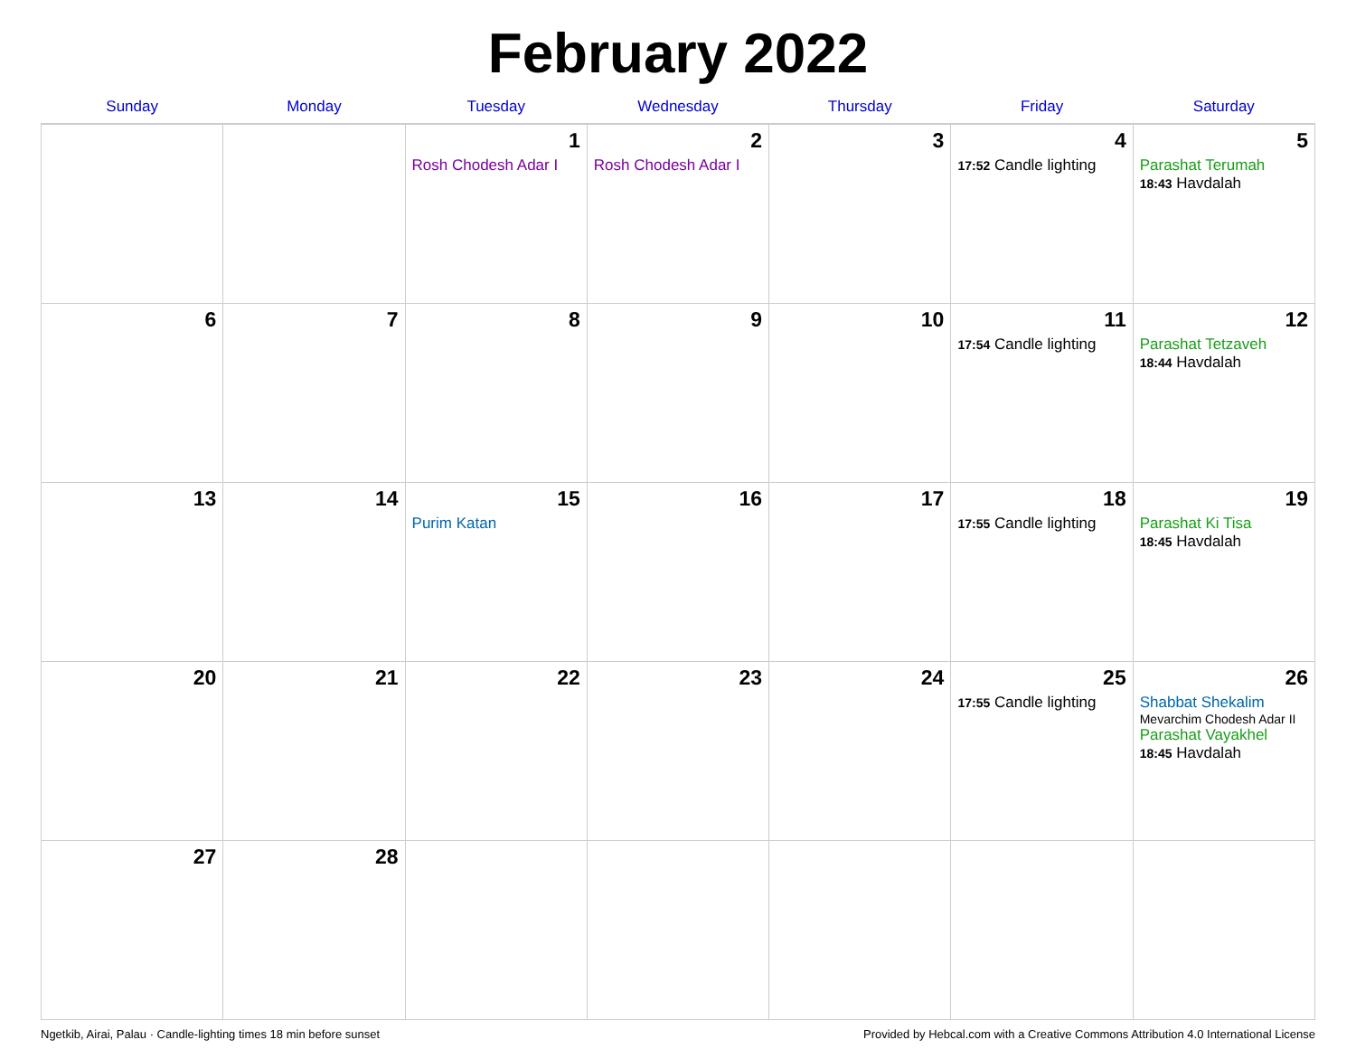February 2022
| Sunday | Monday | Tuesday | Wednesday | Thursday | Friday | Saturday |
| --- | --- | --- | --- | --- | --- | --- |
| | | 1 Rosh Chodesh Adar I | 2 Rosh Chodesh Adar I | 3 | 4 17:52 Candle lighting | 5 Parashat Terumah 18:43 Havdalah |
| 6 | 7 | 8 | 9 | 10 | 11 17:54 Candle lighting | 12 Parashat Tetzaveh 18:44 Havdalah |
| 13 | 14 | 15 Purim Katan | 16 | 17 | 18 17:55 Candle lighting | 19 Parashat Ki Tisa 18:45 Havdalah |
| 20 | 21 | 22 | 23 | 24 | 25 17:55 Candle lighting | 26 Shabbat Shekalim Mevarchim Chodesh Adar II Parashat Vayakhel 18:45 Havdalah |
| 27 | 28 | | | | | |
Ngetkib, Airai, Palau · Candle-lighting times 18 min before sunset Provided by Hebcal.com with a Creative Commons Attribution 4.0 International License